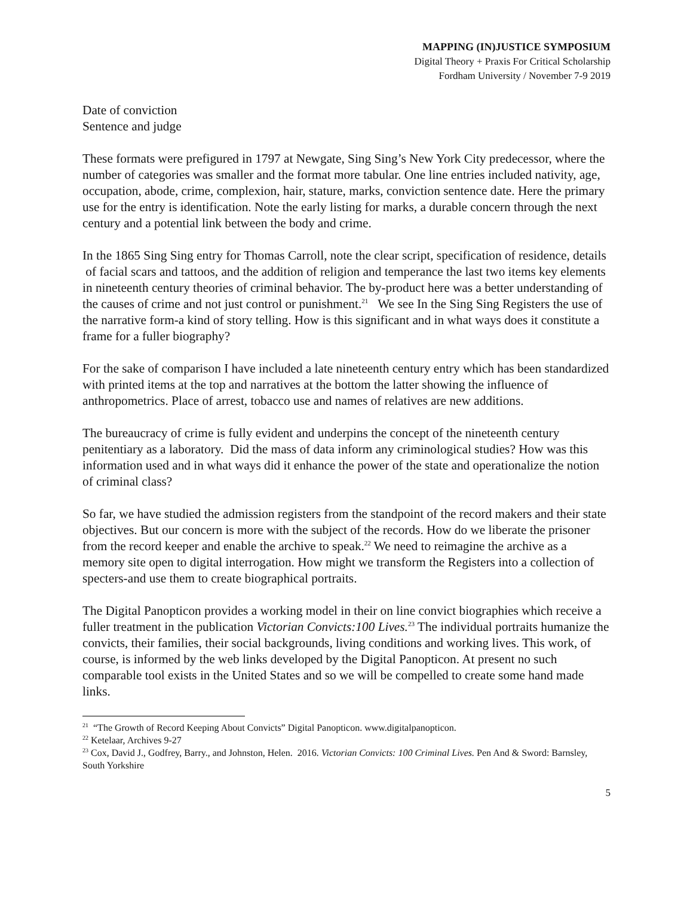MAPPING (IN)JUSTICE SYMPOSIUM
Digital Theory + Praxis For Critical Scholarship
Fordham University / November 7-9 2019
Date of conviction
Sentence and judge
These formats were prefigured in 1797 at Newgate, Sing Sing’s New York City predecessor, where the number of categories was smaller and the format more tabular. One line entries included nativity, age, occupation, abode, crime, complexion, hair, stature, marks, conviction sentence date. Here the primary use for the entry is identification. Note the early listing for marks, a durable concern through the next century and a potential link between the body and crime.
In the 1865 Sing Sing entry for Thomas Carroll, note the clear script, specification of residence, details of facial scars and tattoos, and the addition of religion and temperance the last two items key elements in nineteenth century theories of criminal behavior. The by-product here was a better understanding of the causes of crime and not just control or punishment.<sup>21</sup> We see In the Sing Sing Registers the use of the narrative form-a kind of story telling. How is this significant and in what ways does it constitute a frame for a fuller biography?
For the sake of comparison I have included a late nineteenth century entry which has been standardized with printed items at the top and narratives at the bottom the latter showing the influence of anthropometrics. Place of arrest, tobacco use and names of relatives are new additions.
The bureaucracy of crime is fully evident and underpins the concept of the nineteenth century penitentiary as a laboratory. Did the mass of data inform any criminological studies? How was this information used and in what ways did it enhance the power of the state and operationalize the notion of criminal class?
So far, we have studied the admission registers from the standpoint of the record makers and their state objectives. But our concern is more with the subject of the records. How do we liberate the prisoner from the record keeper and enable the archive to speak.<sup>22</sup> We need to reimagine the archive as a memory site open to digital interrogation. How might we transform the Registers into a collection of specters-and use them to create biographical portraits.
The Digital Panopticon provides a working model in their on line convict biographies which receive a fuller treatment in the publication Victorian Convicts:100 Lives.<sup>23</sup> The individual portraits humanize the convicts, their families, their social backgrounds, living conditions and working lives. This work, of course, is informed by the web links developed by the Digital Panopticon. At present no such comparable tool exists in the United States and so we will be compelled to create some hand made links.
<sup>21</sup> “The Growth of Record Keeping About Convicts” Digital Panopticon. www.digitalpanopticon.
<sup>22</sup> Ketelaar, Archives 9-27
<sup>23</sup> Cox, David J., Godfrey, Barry., and Johnston, Helen. 2016. Victorian Convicts: 100 Criminal Lives. Pen And & Sword: Barnsley, South Yorkshire
5